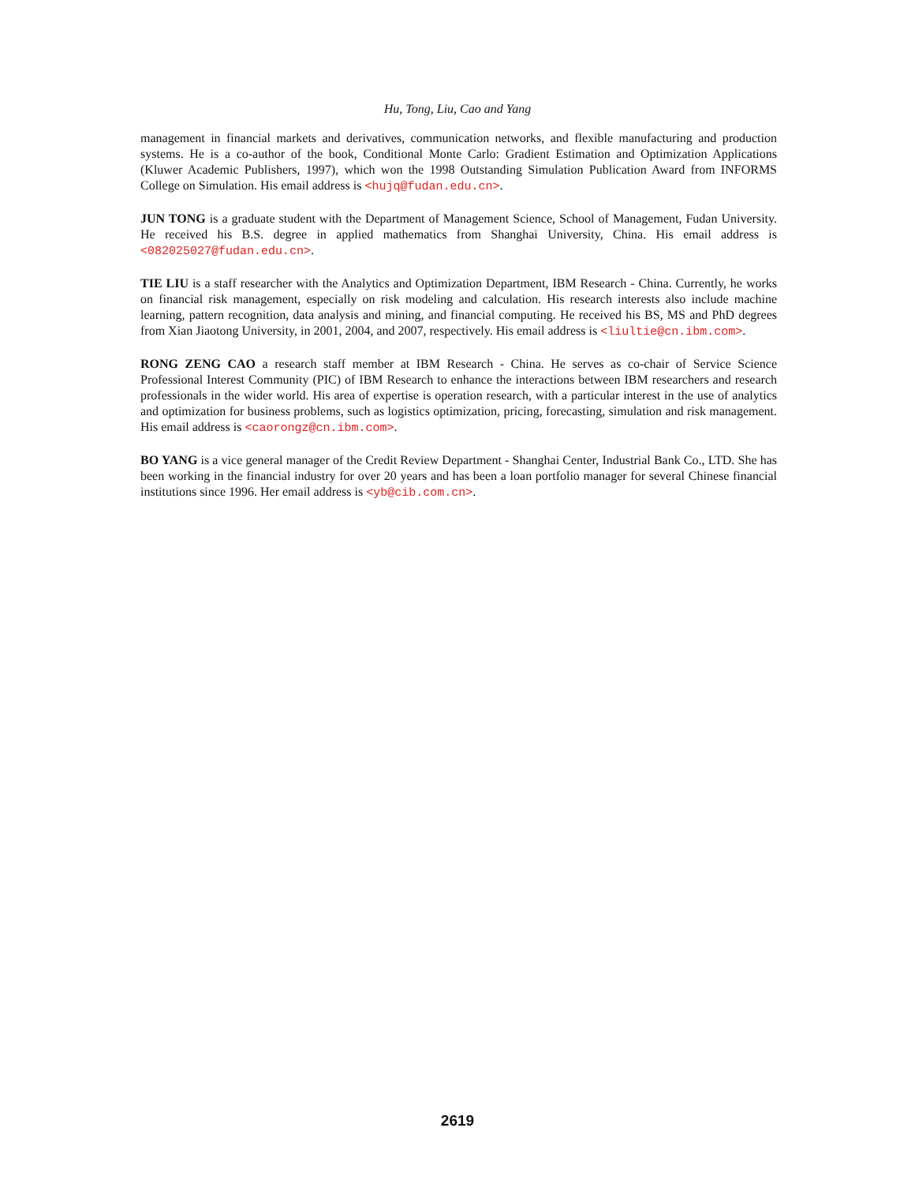Hu, Tong, Liu, Cao and Yang
management in financial markets and derivatives, communication networks, and flexible manufacturing and production systems. He is a co-author of the book, Conditional Monte Carlo: Gradient Estimation and Optimization Applications (Kluwer Academic Publishers, 1997), which won the 1998 Outstanding Simulation Publication Award from INFORMS College on Simulation. His email address is <hujq@fudan.edu.cn>.
JUN TONG is a graduate student with the Department of Management Science, School of Management, Fudan University. He received his B.S. degree in applied mathematics from Shanghai University, China. His email address is <082025027@fudan.edu.cn>.
TIE LIU is a staff researcher with the Analytics and Optimization Department, IBM Research - China. Currently, he works on financial risk management, especially on risk modeling and calculation. His research interests also include machine learning, pattern recognition, data analysis and mining, and financial computing. He received his BS, MS and PhD degrees from Xian Jiaotong University, in 2001, 2004, and 2007, respectively. His email address is <liultie@cn.ibm.com>.
RONG ZENG CAO a research staff member at IBM Research - China. He serves as co-chair of Service Science Professional Interest Community (PIC) of IBM Research to enhance the interactions between IBM researchers and research professionals in the wider world. His area of expertise is operation research, with a particular interest in the use of analytics and optimization for business problems, such as logistics optimization, pricing, forecasting, simulation and risk management. His email address is <caorongz@cn.ibm.com>.
BO YANG is a vice general manager of the Credit Review Department - Shanghai Center, Industrial Bank Co., LTD. She has been working in the financial industry for over 20 years and has been a loan portfolio manager for several Chinese financial institutions since 1996. Her email address is <yb@cib.com.cn>.
2619